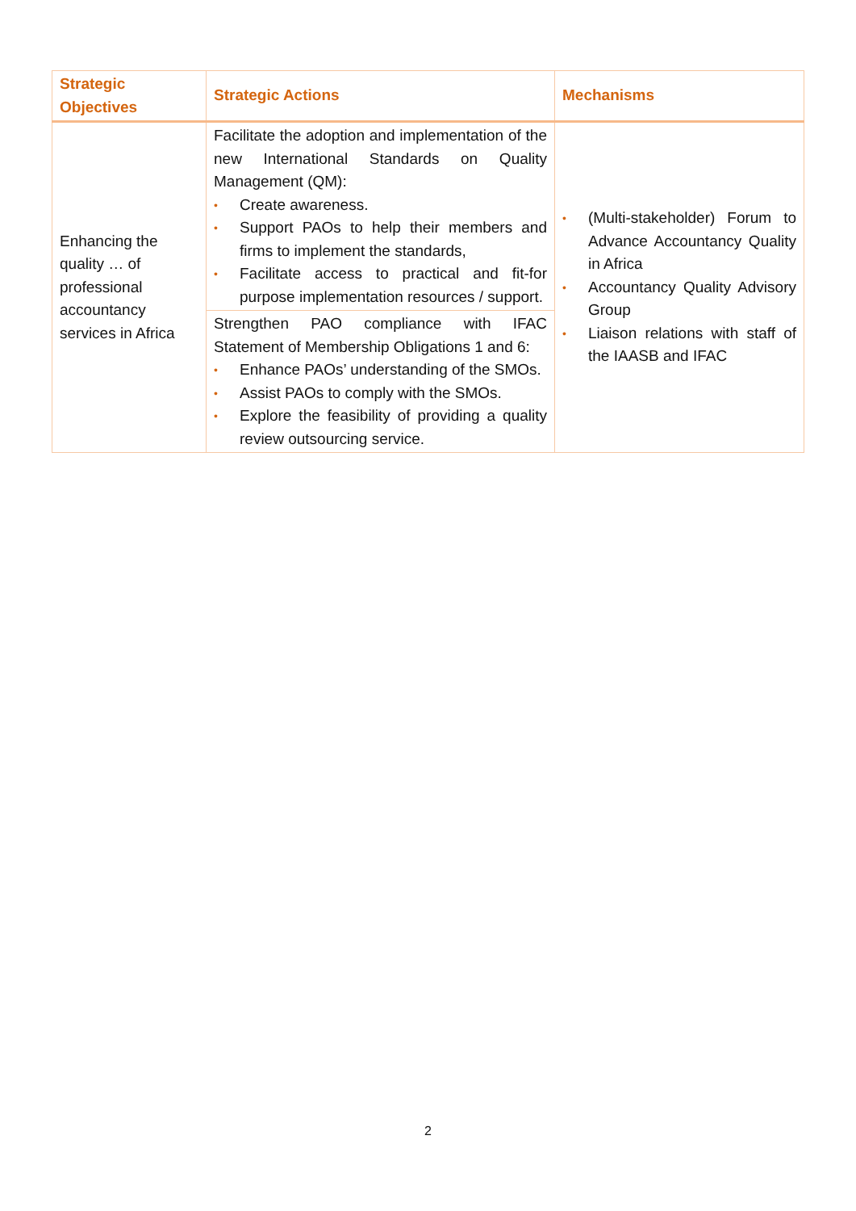| Strategic Objectives | Strategic Actions | Mechanisms |
| --- | --- | --- |
| Enhancing the quality … of professional accountancy services in Africa | Facilitate the adoption and implementation of the new International Standards on Quality Management (QM): • Create awareness. • Support PAOs to help their members and firms to implement the standards, • Facilitate access to practical and fit-for purpose implementation resources / support. | • (Multi-stakeholder) Forum to Advance Accountancy Quality in Africa • Accountancy Quality Advisory Group • Liaison relations with staff of the IAASB and IFAC |
| | Strengthen PAO compliance with IFAC Statement of Membership Obligations 1 and 6: • Enhance PAOs’ understanding of the SMOs. • Assist PAOs to comply with the SMOs. • Explore the feasibility of providing a quality review outsourcing service. | |
2